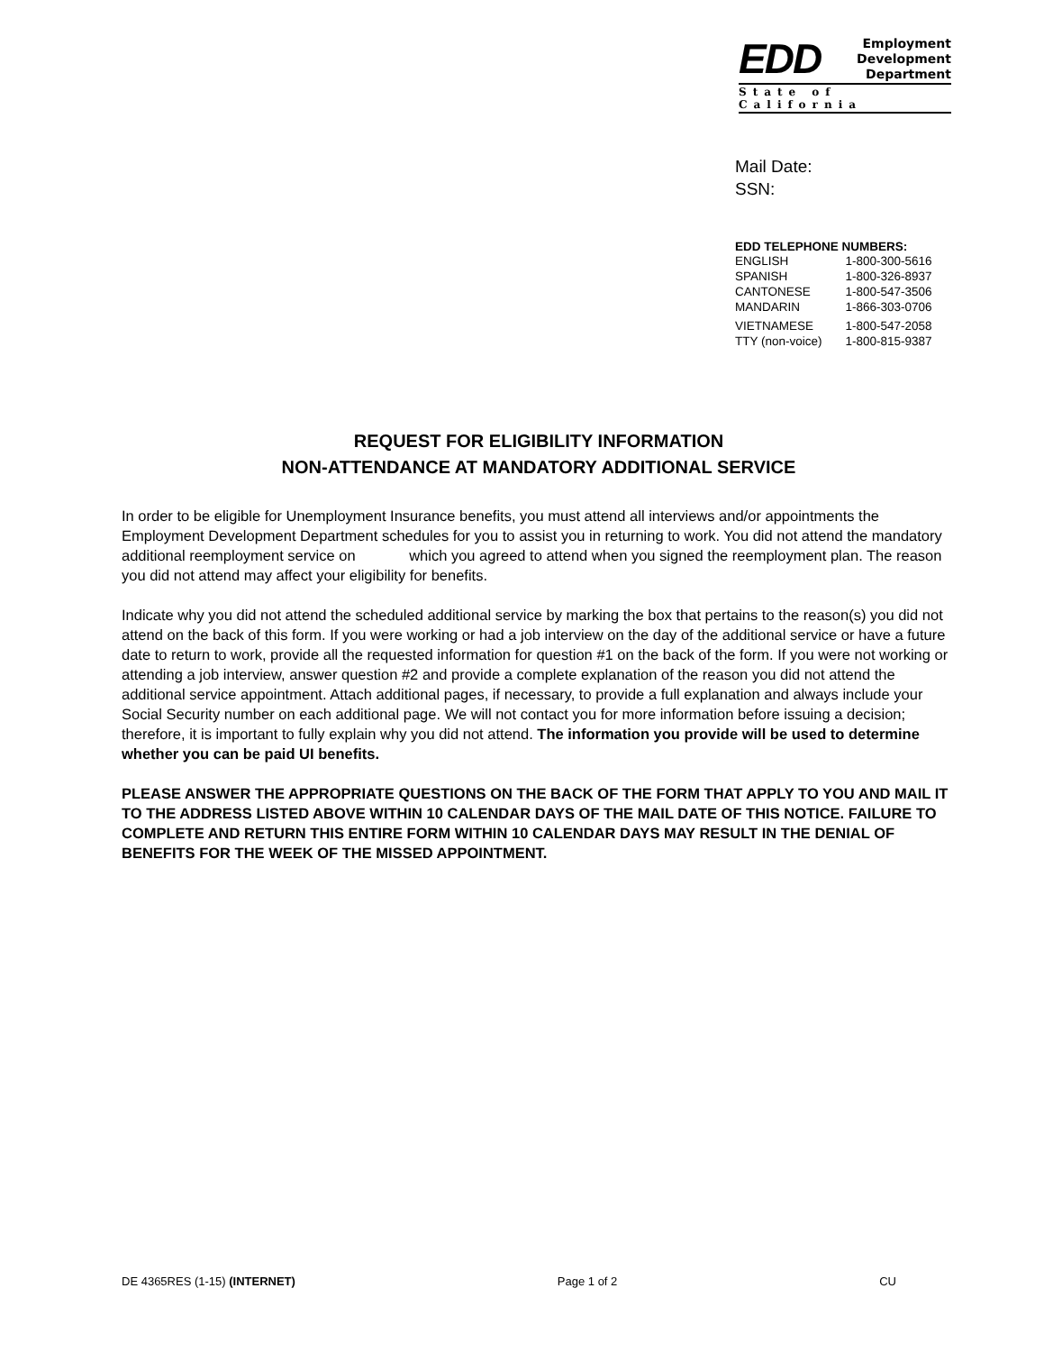EDD Employment
Development
Department
State of California
Mail Date:
SSN:
EDD TELEPHONE NUMBERS:
| ENGLISH | 1-800-300-5616 |
| SPANISH | 1-800-326-8937 |
| CANTONESE | 1-800-547-3506 |
| MANDARIN | 1-866-303-0706 |
| VIETNAMESE | 1-800-547-2058 |
| TTY (non-voice) | 1-800-815-9387 |
REQUEST FOR ELIGIBILITY INFORMATION
NON-ATTENDANCE AT MANDATORY ADDITIONAL SERVICE
In order to be eligible for Unemployment Insurance benefits, you must attend all interviews and/or appointments the Employment Development Department schedules for you to assist you in returning to work. You did not attend the mandatory additional reemployment service on which you agreed to attend when you signed the reemployment plan. The reason you did not attend may affect your eligibility for benefits.
Indicate why you did not attend the scheduled additional service by marking the box that pertains to the reason(s) you did not attend on the back of this form. If you were working or had a job interview on the day of the additional service or have a future date to return to work, provide all the requested information for question #1 on the back of the form. If you were not working or attending a job interview, answer question #2 and provide a complete explanation of the reason you did not attend the additional service appointment. Attach additional pages, if necessary, to provide a full explanation and always include your Social Security number on each additional page. We will not contact you for more information before issuing a decision; therefore, it is important to fully explain why you did not attend. The information you provide will be used to determine whether you can be paid UI benefits.
PLEASE ANSWER THE APPROPRIATE QUESTIONS ON THE BACK OF THE FORM THAT APPLY TO YOU AND MAIL IT TO THE ADDRESS LISTED ABOVE WITHIN 10 CALENDAR DAYS OF THE MAIL DATE OF THIS NOTICE. FAILURE TO COMPLETE AND RETURN THIS ENTIRE FORM WITHIN 10 CALENDAR DAYS MAY RESULT IN THE DENIAL OF BENEFITS FOR THE WEEK OF THE MISSED APPOINTMENT.
DE 4365RES (1-15) (INTERNET) Page 1 of 2 CU